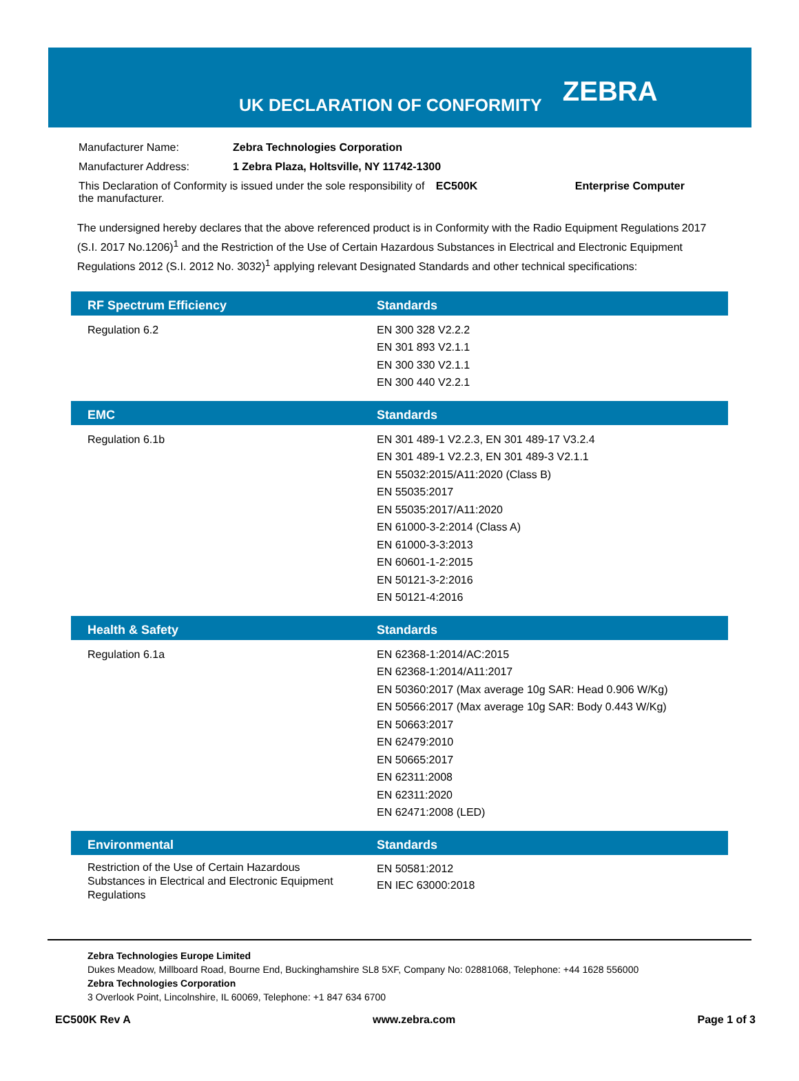UK DECLARATION OF CONFORMITY
ZEBRA
| Manufacturer Name: | Zebra Technologies Corporation | | |
| Manufacturer Address: | 1 Zebra Plaza, Holtsville, NY 11742-1300 | | |
| This Declaration of Conformity is issued under the sole responsibility of the manufacturer. | | EC500K | Enterprise Computer |
The undersigned hereby declares that the above referenced product is in Conformity with the Radio Equipment Regulations 2017 (S.I. 2017 No.1206)<sup>1</sup> and the Restriction of the Use of Certain Hazardous Substances in Electrical and Electronic Equipment Regulations 2012 (S.I. 2012 No. 3032)<sup>1</sup> applying relevant Designated Standards and other technical specifications:
| RF Spectrum Efficiency | Standards |
| --- | --- |
| Regulation 6.2 | EN 300 328 V2.2.2 EN 301 893 V2.1.1 EN 300 330 V2.1.1 EN 300 440 V2.2.1 |
| EMC | Standards |
| Regulation 6.1b | EN 301 489-1 V2.2.3, EN 301 489-17 V3.2.4 EN 301 489-1 V2.2.3, EN 301 489-3 V2.1.1 EN 55032:2015/A11:2020 (Class B) EN 55035:2017 EN 55035:2017/A11:2020 EN 61000-3-2:2014 (Class A) EN 61000-3-3:2013 EN 60601-1-2:2015 EN 50121-3-2:2016 EN 50121-4:2016 |
| Health & Safety | Standards |
| Regulation 6.1a | EN 62368-1:2014/AC:2015 EN 62368-1:2014/A11:2017 EN 50360:2017 (Max average 10g SAR: Head 0.906 W/Kg) EN 50566:2017 (Max average 10g SAR: Body 0.443 W/Kg) EN 50663:2017 EN 62479:2010 EN 50665:2017 EN 62311:2008 EN 62311:2020 EN 62471:2008 (LED) |
| Environmental | Standards |
| Restriction of the Use of Certain Hazardous Substances in Electrical and Electronic Equipment Regulations | EN 50581:2012 EN IEC 63000:2018 |
Zebra Technologies Europe Limited
Dukes Meadow, Millboard Road, Bourne End, Buckinghamshire SL8 5XF, Company No: 02881068, Telephone: +44 1628 556000
Zebra Technologies Corporation
3 Overlook Point, Lincolnshire, IL 60069, Telephone: +1 847 634 6700
EC500K Rev A www.zebra.com Page 1 of 3